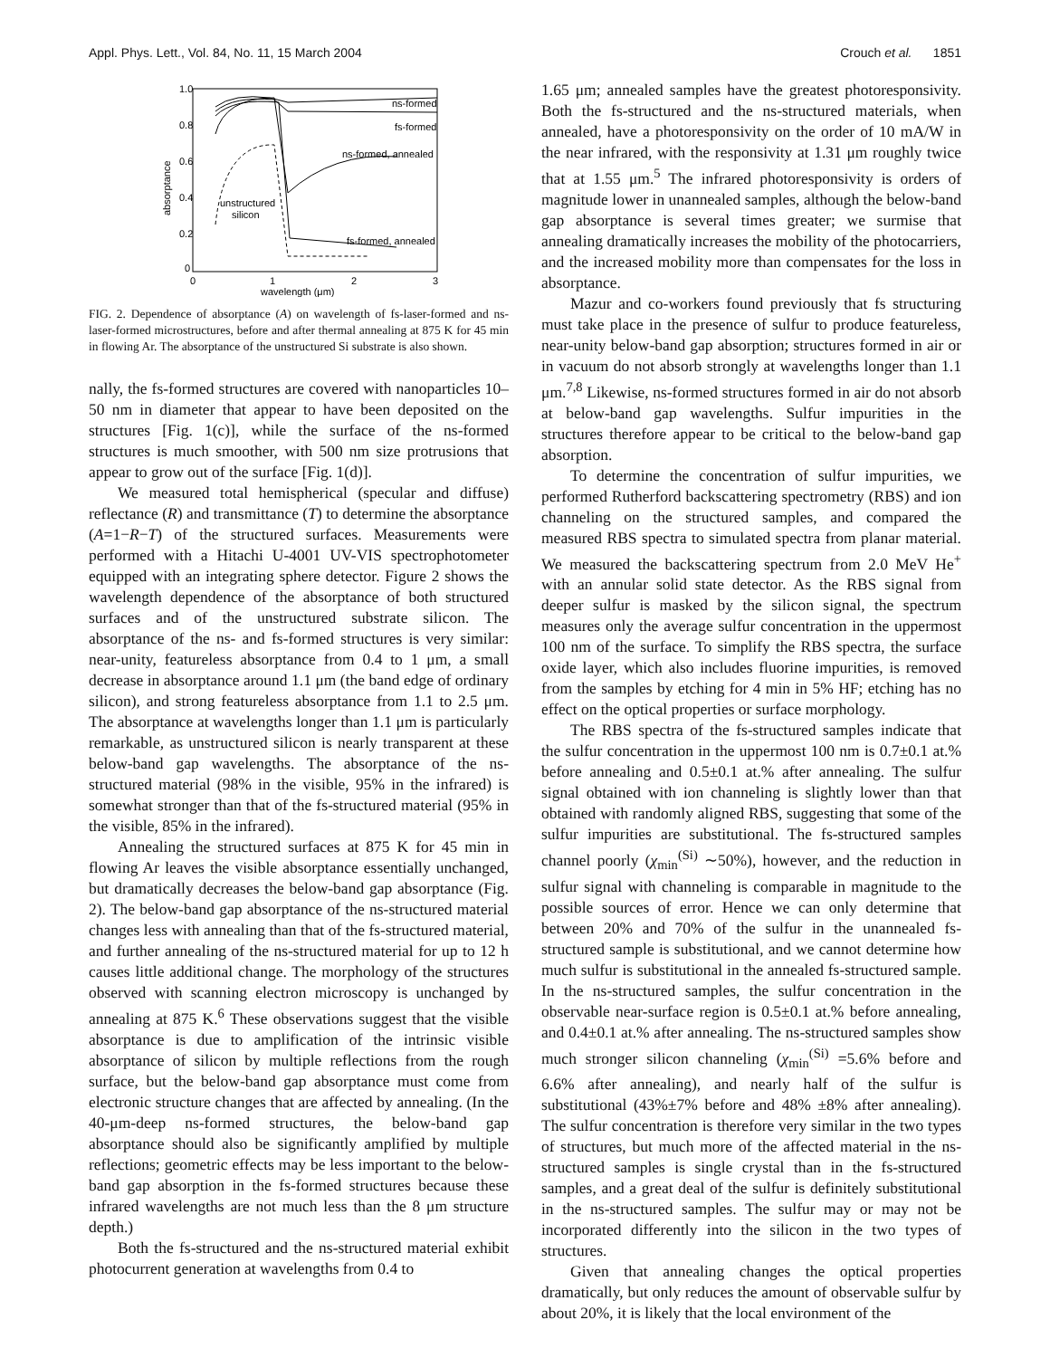Appl. Phys. Lett., Vol. 84, No. 11, 15 March 2004 Crouch et al. 1851
1.0
0.8
0.6
0.4
0.2
0
0
1
2
3
wavelength (μm)
absorptance
ns-formed
fs-formed
ns-formed, annealed
fs-formed, annealed
unstructured
silicon
FIG. 2. Dependence of absorptance (A) on wavelength of fs-laser-formed and ns-laser-formed microstructures, before and after thermal annealing at 875 K for 45 min in flowing Ar. The absorptance of the unstructured Si substrate is also shown.
nally, the fs-formed structures are covered with nanoparticles 10–50 nm in diameter that appear to have been deposited on the structures [Fig. 1(c)], while the surface of the ns-formed structures is much smoother, with 500 nm size protrusions that appear to grow out of the surface [Fig. 1(d)].
We measured total hemispherical (specular and diffuse) reflectance (R) and transmittance (T) to determine the absorptance (A=1−R−T) of the structured surfaces. Measurements were performed with a Hitachi U-4001 UV-VIS spectrophotometer equipped with an integrating sphere detector. Figure 2 shows the wavelength dependence of the absorptance of both structured surfaces and of the unstructured substrate silicon. The absorptance of the ns- and fs-formed structures is very similar: near-unity, featureless absorptance from 0.4 to 1 μm, a small decrease in absorptance around 1.1 μm (the band edge of ordinary silicon), and strong featureless absorptance from 1.1 to 2.5 μm. The absorptance at wavelengths longer than 1.1 μm is particularly remarkable, as unstructured silicon is nearly transparent at these below-band gap wavelengths. The absorptance of the ns-structured material (98% in the visible, 95% in the infrared) is somewhat stronger than that of the fs-structured material (95% in the visible, 85% in the infrared).
Annealing the structured surfaces at 875 K for 45 min in flowing Ar leaves the visible absorptance essentially unchanged, but dramatically decreases the below-band gap absorptance (Fig. 2). The below-band gap absorptance of the ns-structured material changes less with annealing than that of the fs-structured material, and further annealing of the ns-structured material for up to 12 h causes little additional change. The morphology of the structures observed with scanning electron microscopy is unchanged by annealing at 875 K.<sup>6</sup> These observations suggest that the visible absorptance is due to amplification of the intrinsic visible absorptance of silicon by multiple reflections from the rough surface, but the below-band gap absorptance must come from electronic structure changes that are affected by annealing. (In the 40-μm-deep ns-formed structures, the below-band gap absorptance should also be significantly amplified by multiple reflections; geometric effects may be less important to the below-band gap absorption in the fs-formed structures because these infrared wavelengths are not much less than the 8 μm structure depth.)
Both the fs-structured and the ns-structured material exhibit photocurrent generation at wavelengths from 0.4 to
1.65 μm; annealed samples have the greatest photoresponsivity. Both the fs-structured and the ns-structured materials, when annealed, have a photoresponsivity on the order of 10 mA/W in the near infrared, with the responsivity at 1.31 μm roughly twice that at 1.55 μm.<sup>5</sup> The infrared photoresponsivity is orders of magnitude lower in unannealed samples, although the below-band gap absorptance is several times greater; we surmise that annealing dramatically increases the mobility of the photocarriers, and the increased mobility more than compensates for the loss in absorptance.
Mazur and co-workers found previously that fs structuring must take place in the presence of sulfur to produce featureless, near-unity below-band gap absorption; structures formed in air or in vacuum do not absorb strongly at wavelengths longer than 1.1 μm.<sup>7,8</sup> Likewise, ns-formed structures formed in air do not absorb at below-band gap wavelengths. Sulfur impurities in the structures therefore appear to be critical to the below-band gap absorption.
To determine the concentration of sulfur impurities, we performed Rutherford backscattering spectrometry (RBS) and ion channeling on the structured samples, and compared the measured RBS spectra to simulated spectra from planar material. We measured the backscattering spectrum from 2.0 MeV He<sup>+</sup> with an annular solid state detector. As the RBS signal from deeper sulfur is masked by the silicon signal, the spectrum measures only the average sulfur concentration in the uppermost 100 nm of the surface. To simplify the RBS spectra, the surface oxide layer, which also includes fluorine impurities, is removed from the samples by etching for 4 min in 5% HF; etching has no effect on the optical properties or surface morphology.
The RBS spectra of the fs-structured samples indicate that the sulfur concentration in the uppermost 100 nm is 0.7±0.1 at.% before annealing and 0.5±0.1 at.% after annealing. The sulfur signal obtained with ion channeling is slightly lower than that obtained with randomly aligned RBS, suggesting that some of the sulfur impurities are substitutional. The fs-structured samples channel poorly (χ<sub>min</sub><sup>(Si)</sup> ∼50%), however, and the reduction in sulfur signal with channeling is comparable in magnitude to the possible sources of error. Hence we can only determine that between 20% and 70% of the sulfur in the unannealed fs-structured sample is substitutional, and we cannot determine how much sulfur is substitutional in the annealed fs-structured sample. In the ns-structured samples, the sulfur concentration in the observable near-surface region is 0.5±0.1 at.% before annealing, and 0.4±0.1 at.% after annealing. The ns-structured samples show much stronger silicon channeling (χ<sub>min</sub><sup>(Si)</sup> =5.6% before and 6.6% after annealing), and nearly half of the sulfur is substitutional (43%±7% before and 48% ±8% after annealing). The sulfur concentration is therefore very similar in the two types of structures, but much more of the affected material in the ns-structured samples is single crystal than in the fs-structured samples, and a great deal of the sulfur is definitely substitutional in the ns-structured samples. The sulfur may or may not be incorporated differently into the silicon in the two types of structures.
Given that annealing changes the optical properties dramatically, but only reduces the amount of observable sulfur by about 20%, it is likely that the local environment of the